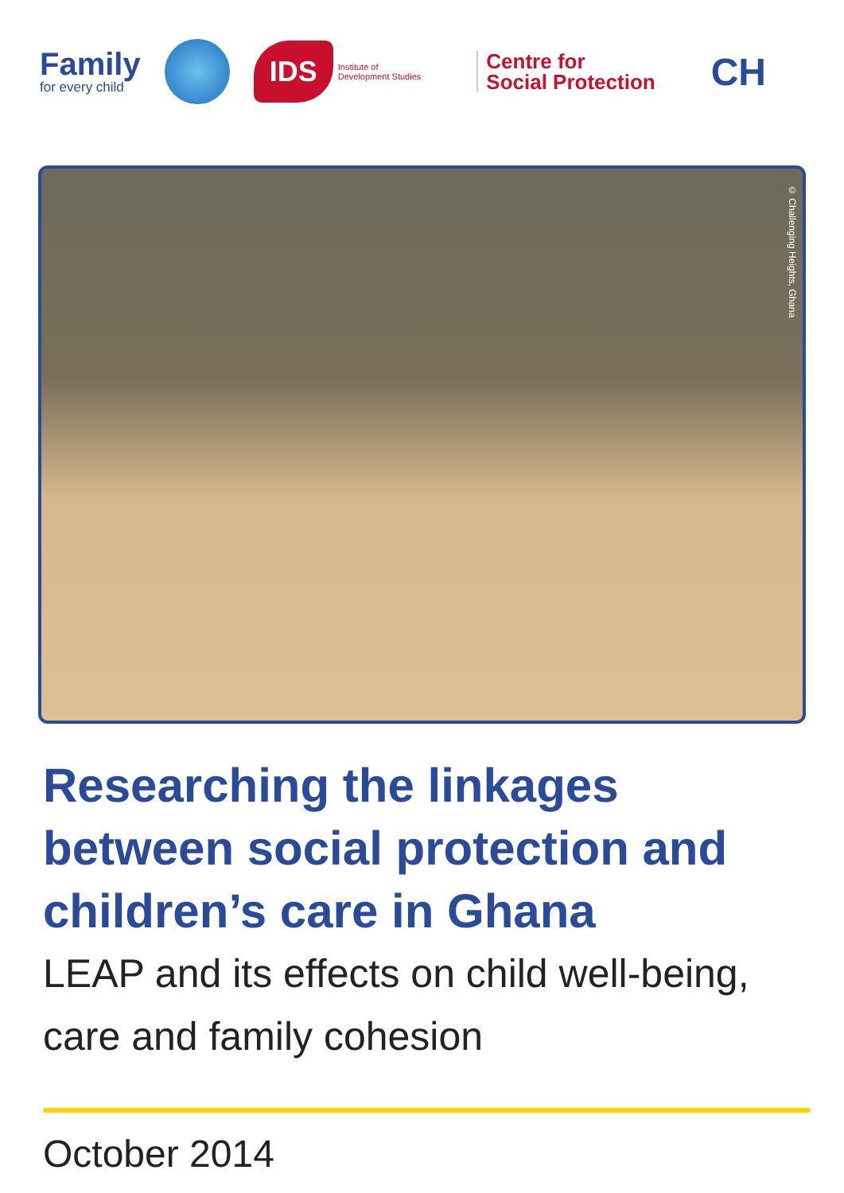Family
for every child
IDS Institute of
Development Studies
Centre for
Social Protection
CH
© Challenging Heights, Ghana
Researching the linkages between social protection and children’s care in Ghana
LEAP and its effects on child well-being, care and family cohesion
October 2014